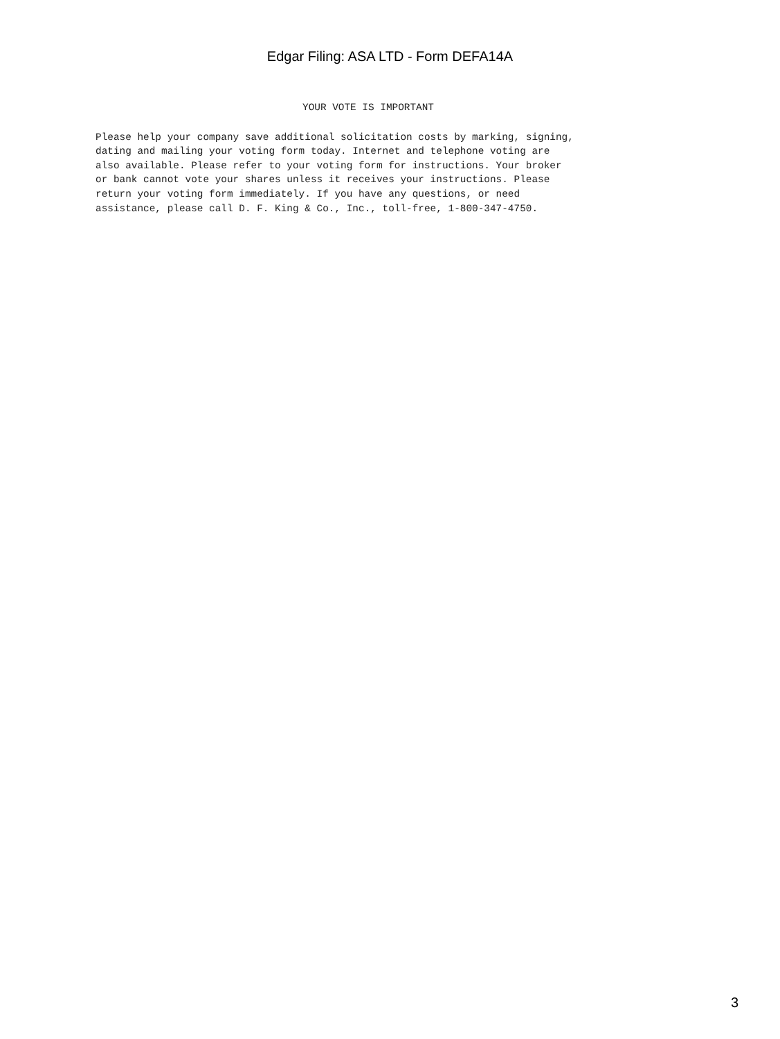Edgar Filing: ASA LTD - Form DEFA14A
YOUR VOTE IS IMPORTANT
Please help your company save additional solicitation costs by marking, signing, dating and mailing your voting form today. Internet and telephone voting are also available. Please refer to your voting form for instructions. Your broker or bank cannot vote your shares unless it receives your instructions. Please return your voting form immediately. If you have any questions, or need assistance, please call D. F. King & Co., Inc., toll-free, 1-800-347-4750.
3